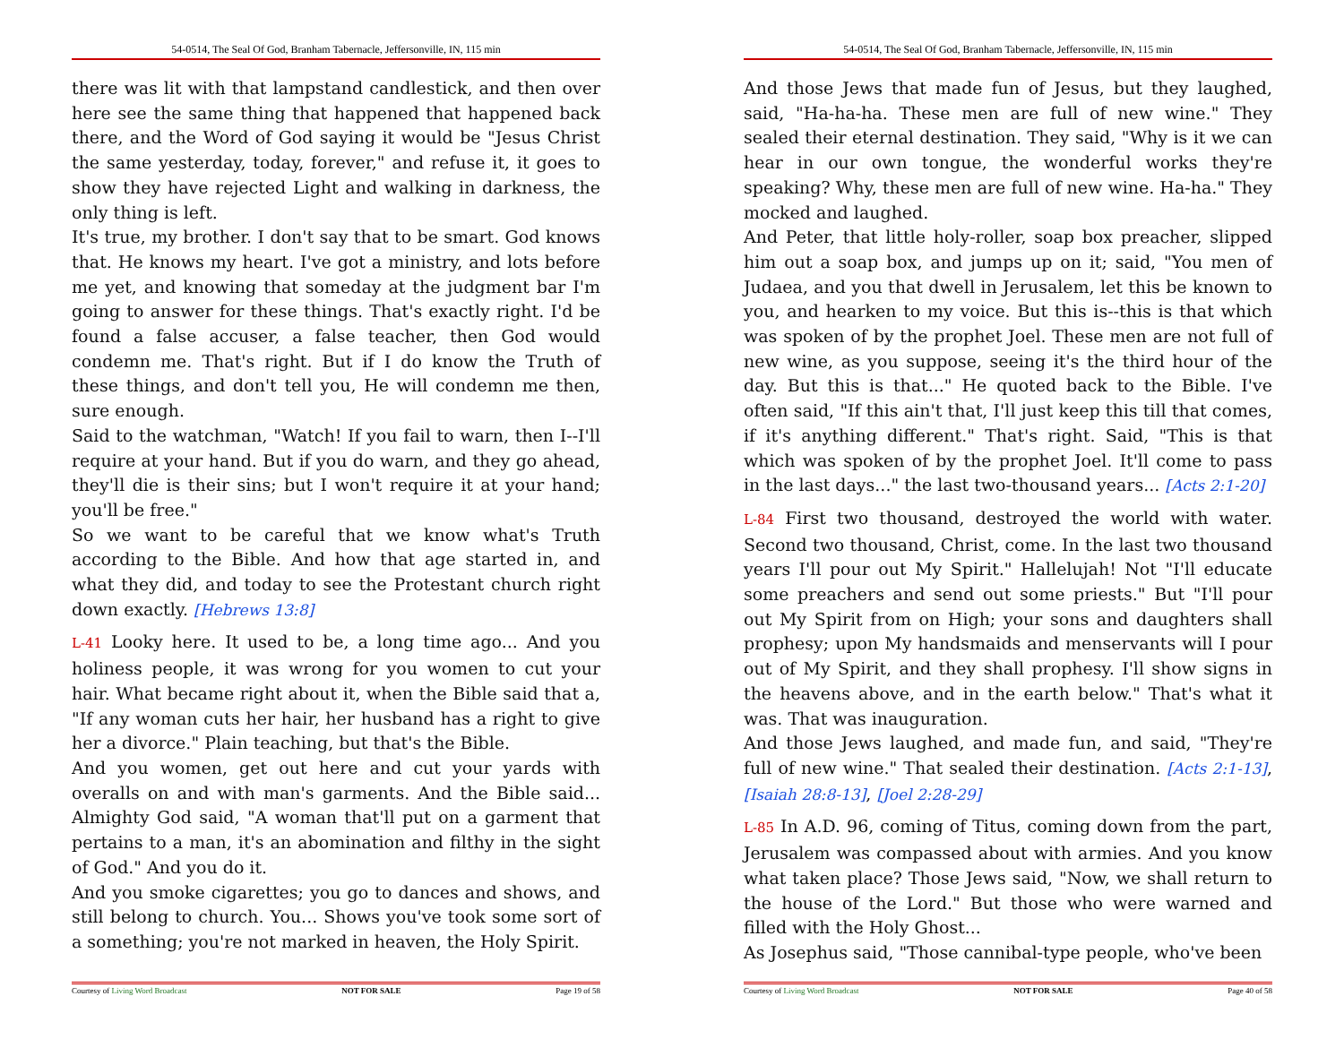54-0514, The Seal Of God, Branham Tabernacle, Jeffersonville, IN, 115 min
there was lit with that lampstand candlestick, and then over here see the same thing that happened that happened back there, and the Word of God saying it would be "Jesus Christ the same yesterday, today, forever," and refuse it, it goes to show they have rejected Light and walking in darkness, the only thing is left.
It's true, my brother. I don't say that to be smart. God knows that. He knows my heart. I've got a ministry, and lots before me yet, and knowing that someday at the judgment bar I'm going to answer for these things. That's exactly right. I'd be found a false accuser, a false teacher, then God would condemn me. That's right. But if I do know the Truth of these things, and don't tell you, He will condemn me then, sure enough.
Said to the watchman, "Watch! If you fail to warn, then I--I'll require at your hand. But if you do warn, and they go ahead, they'll die is their sins; but I won't require it at your hand; you'll be free."
So we want to be careful that we know what's Truth according to the Bible. And how that age started in, and what they did, and today to see the Protestant church right down exactly. [Hebrews 13:8]
L-41 Looky here. It used to be, a long time ago... And you holiness people, it was wrong for you women to cut your hair. What became right about it, when the Bible said that a, "If any woman cuts her hair, her husband has a right to give her a divorce." Plain teaching, but that's the Bible.
And you women, get out here and cut your yards with overalls on and with man's garments. And the Bible said... Almighty God said, "A woman that'll put on a garment that pertains to a man, it's an abomination and filthy in the sight of God." And you do it.
And you smoke cigarettes; you go to dances and shows, and still belong to church. You... Shows you've took some sort of a something; you're not marked in heaven, the Holy Spirit.
Courtesy of Living Word Broadcast NOT FOR SALE Page 19 of 58
54-0514, The Seal Of God, Branham Tabernacle, Jeffersonville, IN, 115 min
And those Jews that made fun of Jesus, but they laughed, said, "Ha-ha-ha. These men are full of new wine." They sealed their eternal destination. They said, "Why is it we can hear in our own tongue, the wonderful works they're speaking? Why, these men are full of new wine. Ha-ha." They mocked and laughed.
And Peter, that little holy-roller, soap box preacher, slipped him out a soap box, and jumps up on it; said, "You men of Judaea, and you that dwell in Jerusalem, let this be known to you, and hearken to my voice. But this is--this is that which was spoken of by the prophet Joel. These men are not full of new wine, as you suppose, seeing it's the third hour of the day. But this is that..." He quoted back to the Bible. I've often said, "If this ain't that, I'll just keep this till that comes, if it's anything different." That's right. Said, "This is that which was spoken of by the prophet Joel. It'll come to pass in the last days..." the last two-thousand years... [Acts 2:1-20]
L-84 First two thousand, destroyed the world with water. Second two thousand, Christ, come. In the last two thousand years I'll pour out My Spirit." Hallelujah! Not "I'll educate some preachers and send out some priests." But "I'll pour out My Spirit from on High; your sons and daughters shall prophesy; upon My handsmaids and menservants will I pour out of My Spirit, and they shall prophesy. I'll show signs in the heavens above, and in the earth below." That's what it was. That was inauguration.
And those Jews laughed, and made fun, and said, "They're full of new wine." That sealed their destination. [Acts 2:1-13], [Isaiah 28:8-13], [Joel 2:28-29]
L-85 In A.D. 96, coming of Titus, coming down from the part, Jerusalem was compassed about with armies. And you know what taken place? Those Jews said, "Now, we shall return to the house of the Lord." But those who were warned and filled with the Holy Ghost...
As Josephus said, "Those cannibal-type people, who've been
Courtesy of Living Word Broadcast NOT FOR SALE Page 40 of 58